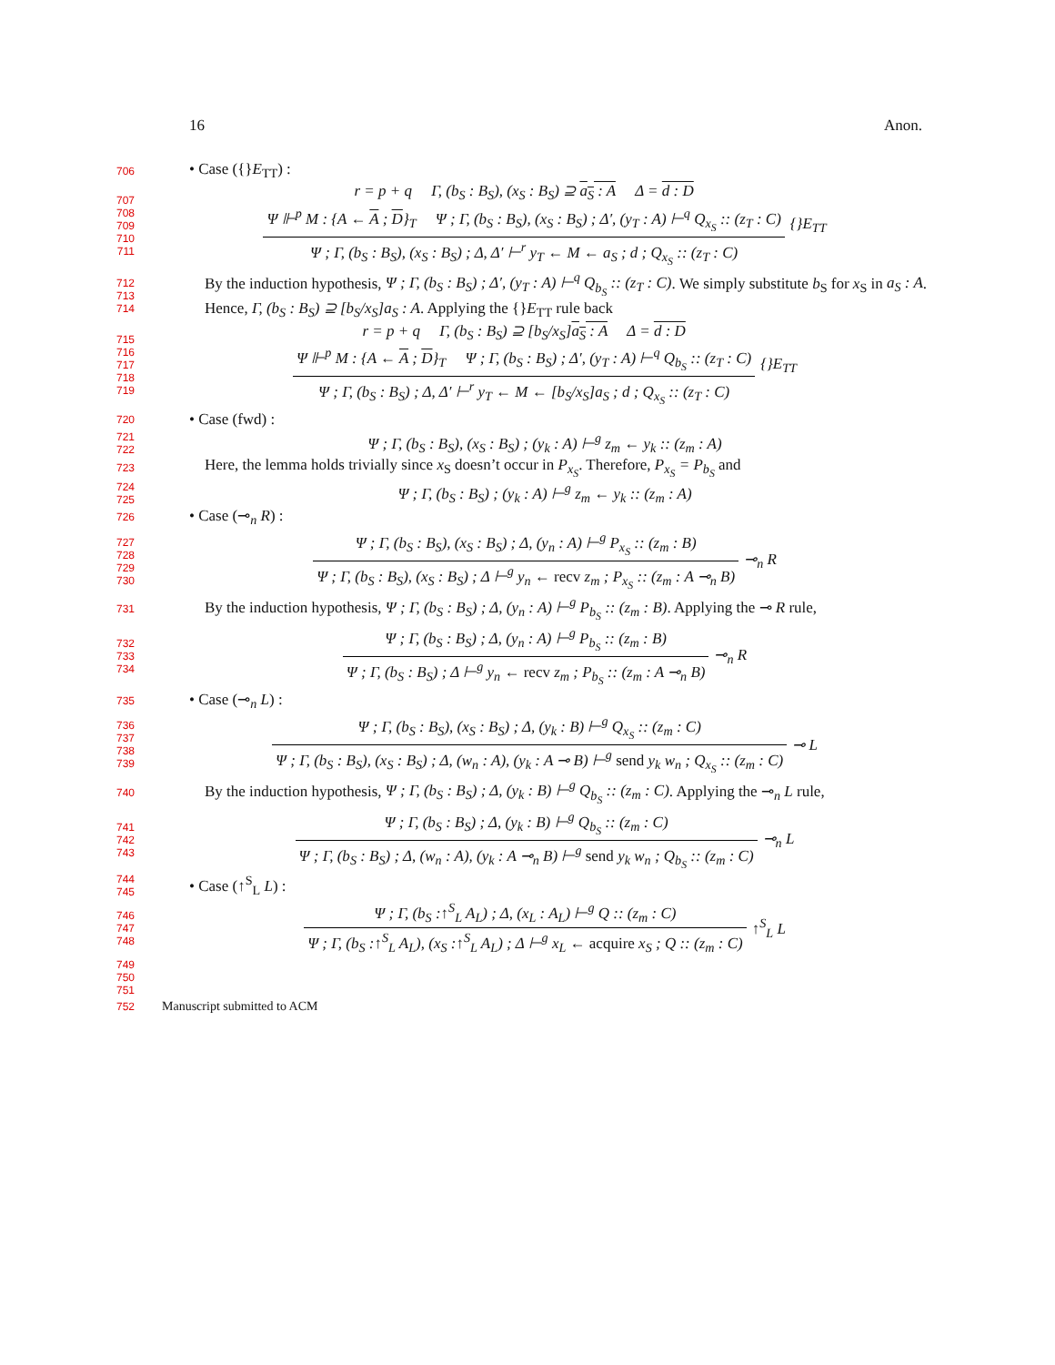16 Anon.
706
• Case ({}E<sub>TT</sub>) :
707
708
709
710
711
r = p + q Γ, (b<sub>S</sub> : B<sub>S</sub>), (x<sub>S</sub> : B<sub>S</sub>) ⊇ a<sub>S</sub> : A Δ = d : D
Ψ ⊩<sup>p</sup> M : {A ← A ; D}<sub>T</sub> Ψ ; Γ, (b<sub>S</sub> : B<sub>S</sub>), (x<sub>S</sub> : B<sub>S</sub>) ; Δ′, (y<sub>T</sub> : A) ⊢<sup>q</sup> Q<sub>x<sub>S</sub></sub> :: (z<sub>T</sub> : C)
Ψ ; Γ, (b<sub>S</sub> : B<sub>S</sub>), (x<sub>S</sub> : B<sub>S</sub>) ; Δ, Δ′ ⊢<sup>r</sup> y<sub>T</sub> ← M ← a<sub>S</sub> ; d ; Q<sub>x<sub>S</sub></sub> :: (z<sub>T</sub> : C)
{}E<sub>TT</sub>
712
713
714
By the induction hypothesis, Ψ ; Γ, (b<sub>S</sub> : B<sub>S</sub>) ; Δ′, (y<sub>T</sub> : A) ⊢<sup>q</sup> Q<sub>b<sub>S</sub></sub> :: (z<sub>T</sub> : C). We simply substitute b<sub>S</sub> for x<sub>S</sub> in a<sub>S</sub> : A. Hence, Γ, (b<sub>S</sub> : B<sub>S</sub>) ⊇ [b<sub>S</sub>/x<sub>S</sub>]a<sub>S</sub> : A. Applying the {}E<sub>TT</sub> rule back
715
716
717
718
719
r = p + q Γ, (b<sub>S</sub> : B<sub>S</sub>) ⊇ [b<sub>S</sub>/x<sub>S</sub>]a<sub>S</sub> : A Δ = d : D
Ψ ⊩<sup>p</sup> M : {A ← A ; D}<sub>T</sub> Ψ ; Γ, (b<sub>S</sub> : B<sub>S</sub>) ; Δ′, (y<sub>T</sub> : A) ⊢<sup>q</sup> Q<sub>b<sub>S</sub></sub> :: (z<sub>T</sub> : C)
Ψ ; Γ, (b<sub>S</sub> : B<sub>S</sub>) ; Δ, Δ′ ⊢<sup>r</sup> y<sub>T</sub> ← M ← [b<sub>S</sub>/x<sub>S</sub>]a<sub>S</sub> ; d ; Q<sub>x<sub>S</sub></sub> :: (z<sub>T</sub> : C)
{}E<sub>TT</sub>
720
• Case (fwd) :
721
722
Ψ ; Γ, (b<sub>S</sub> : B<sub>S</sub>), (x<sub>S</sub> : B<sub>S</sub>) ; (y<sub>k</sub> : A) ⊢<sup>g</sup> z<sub>m</sub> ← y<sub>k</sub> :: (z<sub>m</sub> : A)
723
Here, the lemma holds trivially since x<sub>S</sub> doesn’t occur in P<sub>x<sub>S</sub></sub>. Therefore, P<sub>x<sub>S</sub></sub> = P<sub>b<sub>S</sub></sub> and
724
725
Ψ ; Γ, (b<sub>S</sub> : B<sub>S</sub>) ; (y<sub>k</sub> : A) ⊢<sup>g</sup> z<sub>m</sub> ← y<sub>k</sub> :: (z<sub>m</sub> : A)
726
• Case (⊸<sub>n</sub> R) :
727
728
729
730
Ψ ; Γ, (b<sub>S</sub> : B<sub>S</sub>), (x<sub>S</sub> : B<sub>S</sub>) ; Δ, (y<sub>n</sub> : A) ⊢<sup>g</sup> P<sub>x<sub>S</sub></sub> :: (z<sub>m</sub> : B)
Ψ ; Γ, (b<sub>S</sub> : B<sub>S</sub>), (x<sub>S</sub> : B<sub>S</sub>) ; Δ ⊢<sup>g</sup> y<sub>n</sub> ← recv z<sub>m</sub> ; P<sub>x<sub>S</sub></sub> :: (z<sub>m</sub> : A ⊸<sub>n</sub> B)
⊸<sub>n</sub> R
731
By the induction hypothesis, Ψ ; Γ, (b<sub>S</sub> : B<sub>S</sub>) ; Δ, (y<sub>n</sub> : A) ⊢<sup>g</sup> P<sub>b<sub>S</sub></sub> :: (z<sub>m</sub> : B). Applying the ⊸ R rule,
732
733
734
Ψ ; Γ, (b<sub>S</sub> : B<sub>S</sub>) ; Δ, (y<sub>n</sub> : A) ⊢<sup>g</sup> P<sub>b<sub>S</sub></sub> :: (z<sub>m</sub> : B)
Ψ ; Γ, (b<sub>S</sub> : B<sub>S</sub>) ; Δ ⊢<sup>g</sup> y<sub>n</sub> ← recv z<sub>m</sub> ; P<sub>b<sub>S</sub></sub> :: (z<sub>m</sub> : A ⊸<sub>n</sub> B)
⊸<sub>n</sub> R
735
• Case (⊸<sub>n</sub> L) :
736
737
738
739
Ψ ; Γ, (b<sub>S</sub> : B<sub>S</sub>), (x<sub>S</sub> : B<sub>S</sub>) ; Δ, (y<sub>k</sub> : B) ⊢<sup>g</sup> Q<sub>x<sub>S</sub></sub> :: (z<sub>m</sub> : C)
Ψ ; Γ, (b<sub>S</sub> : B<sub>S</sub>), (x<sub>S</sub> : B<sub>S</sub>) ; Δ, (w<sub>n</sub> : A), (y<sub>k</sub> : A ⊸ B) ⊢<sup>g</sup> send y<sub>k</sub> w<sub>n</sub> ; Q<sub>x<sub>S</sub></sub> :: (z<sub>m</sub> : C)
⊸ L
740
By the induction hypothesis, Ψ ; Γ, (b<sub>S</sub> : B<sub>S</sub>) ; Δ, (y<sub>k</sub> : B) ⊢<sup>g</sup> Q<sub>b<sub>S</sub></sub> :: (z<sub>m</sub> : C). Applying the ⊸<sub>n</sub> L rule,
741
742
743
Ψ ; Γ, (b<sub>S</sub> : B<sub>S</sub>) ; Δ, (y<sub>k</sub> : B) ⊢<sup>g</sup> Q<sub>b<sub>S</sub></sub> :: (z<sub>m</sub> : C)
Ψ ; Γ, (b<sub>S</sub> : B<sub>S</sub>) ; Δ, (w<sub>n</sub> : A), (y<sub>k</sub> : A ⊸<sub>n</sub> B) ⊢<sup>g</sup> send y<sub>k</sub> w<sub>n</sub> ; Q<sub>b<sub>S</sub></sub> :: (z<sub>m</sub> : C)
⊸<sub>n</sub> L
744
745
• Case (↑<sup>S</sup><sub>L</sub> L) :
746
747
748
Ψ ; Γ, (b<sub>S</sub> :↑<sup>S</sup><sub>L</sub> A<sub>L</sub>) ; Δ, (x<sub>L</sub> : A<sub>L</sub>) ⊢<sup>g</sup> Q :: (z<sub>m</sub> : C)
Ψ ; Γ, (b<sub>S</sub> :↑<sup>S</sup><sub>L</sub> A<sub>L</sub>), (x<sub>S</sub> :↑<sup>S</sup><sub>L</sub> A<sub>L</sub>) ; Δ ⊢<sup>g</sup> x<sub>L</sub> ← acquire x<sub>S</sub> ; Q :: (z<sub>m</sub> : C)
↑<sup>S</sup><sub>L</sub> L
749
750
751
752
Manuscript submitted to ACM